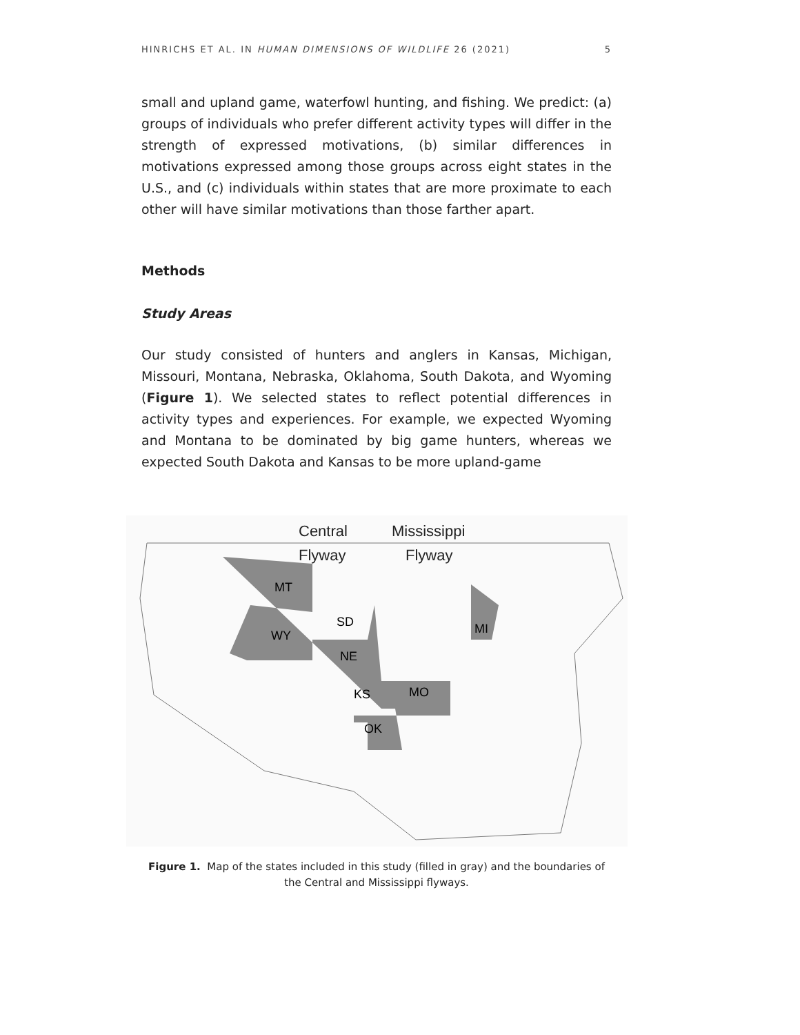HINRICHS ET AL. IN HUMAN DIMENSIONS OF WILDLIFE 26 (2021) 5
small and upland game, waterfowl hunting, and fishing. We predict: (a) groups of individuals who prefer different activity types will differ in the strength of expressed motivations, (b) similar differences in motivations expressed among those groups across eight states in the U.S., and (c) individuals within states that are more proximate to each other will have similar motivations than those farther apart.
Methods
Study Areas
Our study consisted of hunters and anglers in Kansas, Michigan, Missouri, Montana, Nebraska, Oklahoma, South Dakota, and Wyoming (Figure 1). We selected states to reflect potential differences in activity types and experiences. For example, we expected Wyoming and Montana to be dominated by big game hunters, whereas we expected South Dakota and Kansas to be more upland-game
Central
Mississippi
Flyway
Flyway
MT
WY
SD
NE
KS
MO
OK
MI
Figure 1. Map of the states included in this study (filled in gray) and the boundaries of the Central and Mississippi flyways.